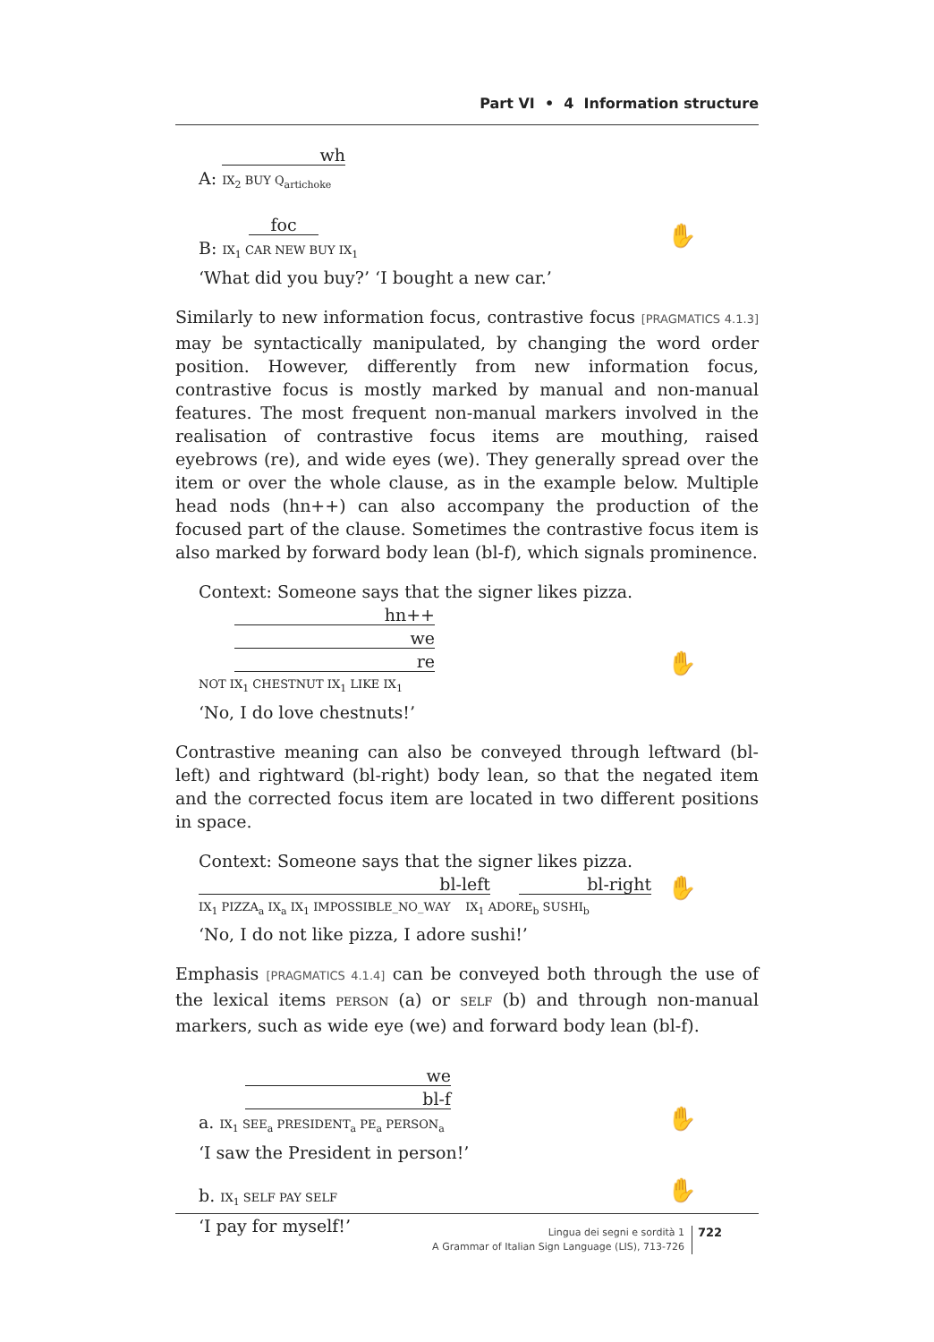Part VI • 4 Information structure
wh
A: IX<sub>2</sub> BUY Q<sub>artichoke</sub>
foc
B: IX<sub>1</sub> CAR NEW BUY IX<sub>1</sub>
✋
‘What did you buy?’ ‘I bought a new car.’
Similarly to new information focus, contrastive focus [PRAGMATICS 4.1.3] may be syntactically manipulated, by changing the word order position. However, differently from new information focus, contrastive focus is mostly marked by manual and non-manual features. The most frequent non-manual markers involved in the realisation of contrastive focus items are mouthing, raised eyebrows (re), and wide eyes (we). They generally spread over the item or over the whole clause, as in the example below. Multiple head nods (hn++) can also accompany the production of the focused part of the clause. Sometimes the contrastive focus item is also marked by forward body lean (bl-f), which signals prominence.
Context: Someone says that the signer likes pizza.
hn++
we
re
NOT IX<sub>1</sub> CHESTNUT IX<sub>1</sub> LIKE IX<sub>1</sub>
✋
‘No, I do love chestnuts!’
Contrastive meaning can also be conveyed through leftward (bl-left) and rightward (bl-right) body lean, so that the negated item and the corrected focus item are located in two different positions in space.
Context: Someone says that the signer likes pizza.
bl-left bl-right
IX<sub>1</sub> PIZZA<sub>a</sub> IX<sub>a</sub> IX<sub>1</sub> IMPOSSIBLE_NO_WAY IX<sub>1</sub> ADORE<sub>b</sub> SUSHI<sub>b</sub>
✋
‘No, I do not like pizza, I adore sushi!’
Emphasis [PRAGMATICS 4.1.4] can be conveyed both through the use of the lexical items PERSON (a) or SELF (b) and through non-manual markers, such as wide eye (we) and forward body lean (bl-f).
we
bl-f
a. IX<sub>1</sub> SEE<sub>a</sub> PRESIDENT<sub>a</sub> PE<sub>a</sub> PERSON<sub>a</sub>
✋
‘I saw the President in person!’
b. IX<sub>1</sub> SELF PAY SELF
✋
‘I pay for myself!’
Lingua dei segni e sordità 1
A Grammar of Italian Sign Language (LIS), 713-726
722